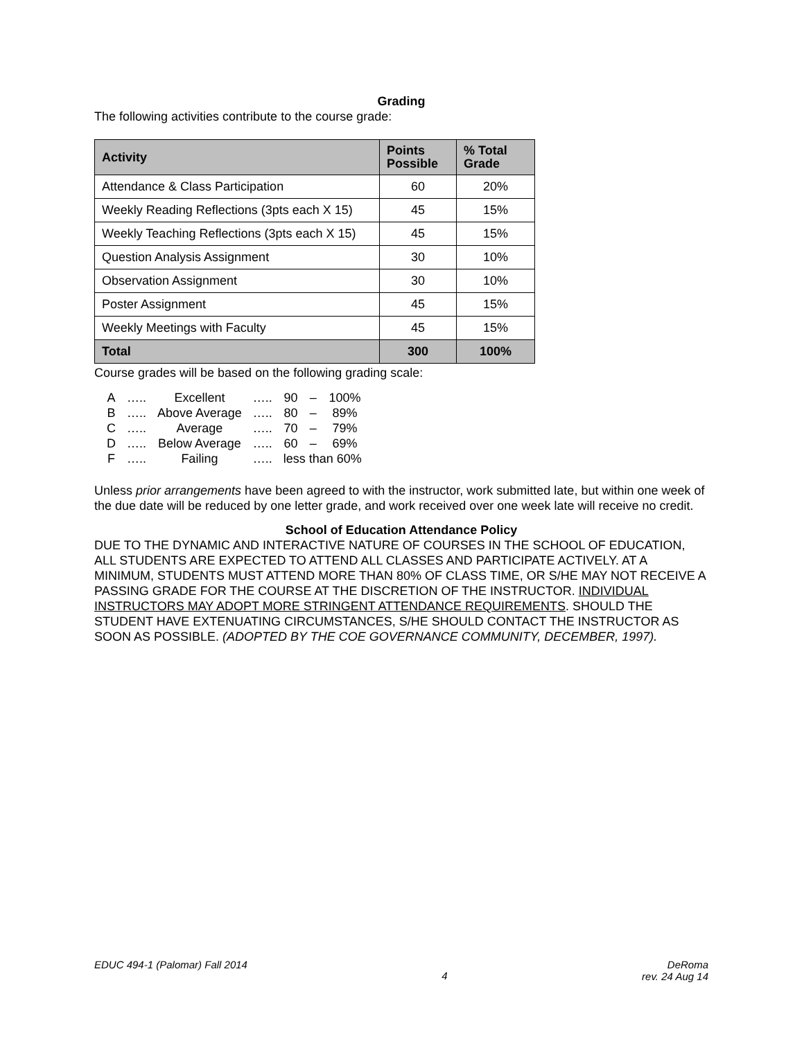Grading
The following activities contribute to the course grade:
| Activity | Points Possible | % Total Grade |
| --- | --- | --- |
| Attendance & Class Participation | 60 | 20% |
| Weekly Reading Reflections (3pts each X 15) | 45 | 15% |
| Weekly Teaching Reflections (3pts each X 15) | 45 | 15% |
| Question Analysis Assignment | 30 | 10% |
| Observation Assignment | 30 | 10% |
| Poster Assignment | 45 | 15% |
| Weekly Meetings with Faculty | 45 | 15% |
| Total | 300 | 100% |
Course grades will be based on the following grading scale:
| A | ….. | Excellent | ….. | 90 | – | 100% |
| B | ….. | Above Average | ….. | 80 | – | 89% |
| C | ….. | Average | ….. | 70 | – | 79% |
| D | ….. | Below Average | ….. | 60 | – | 69% |
| F | ….. | Failing | ….. | less than 60% | | |
Unless prior arrangements have been agreed to with the instructor, work submitted late, but within one week of the due date will be reduced by one letter grade, and work received over one week late will receive no credit.
School of Education Attendance Policy
DUE TO THE DYNAMIC AND INTERACTIVE NATURE OF COURSES IN THE SCHOOL OF EDUCATION, ALL STUDENTS ARE EXPECTED TO ATTEND ALL CLASSES AND PARTICIPATE ACTIVELY. AT A MINIMUM, STUDENTS MUST ATTEND MORE THAN 80% OF CLASS TIME, OR S/HE MAY NOT RECEIVE A PASSING GRADE FOR THE COURSE AT THE DISCRETION OF THE INSTRUCTOR. INDIVIDUAL INSTRUCTORS MAY ADOPT MORE STRINGENT ATTENDANCE REQUIREMENTS. SHOULD THE STUDENT HAVE EXTENUATING CIRCUMSTANCES, S/HE SHOULD CONTACT THE INSTRUCTOR AS SOON AS POSSIBLE. (ADOPTED BY THE COE GOVERNANCE COMMUNITY, DECEMBER, 1997).
EDUC 494-1 (Palomar) Fall 2014
4
DeRoma
rev. 24 Aug 14